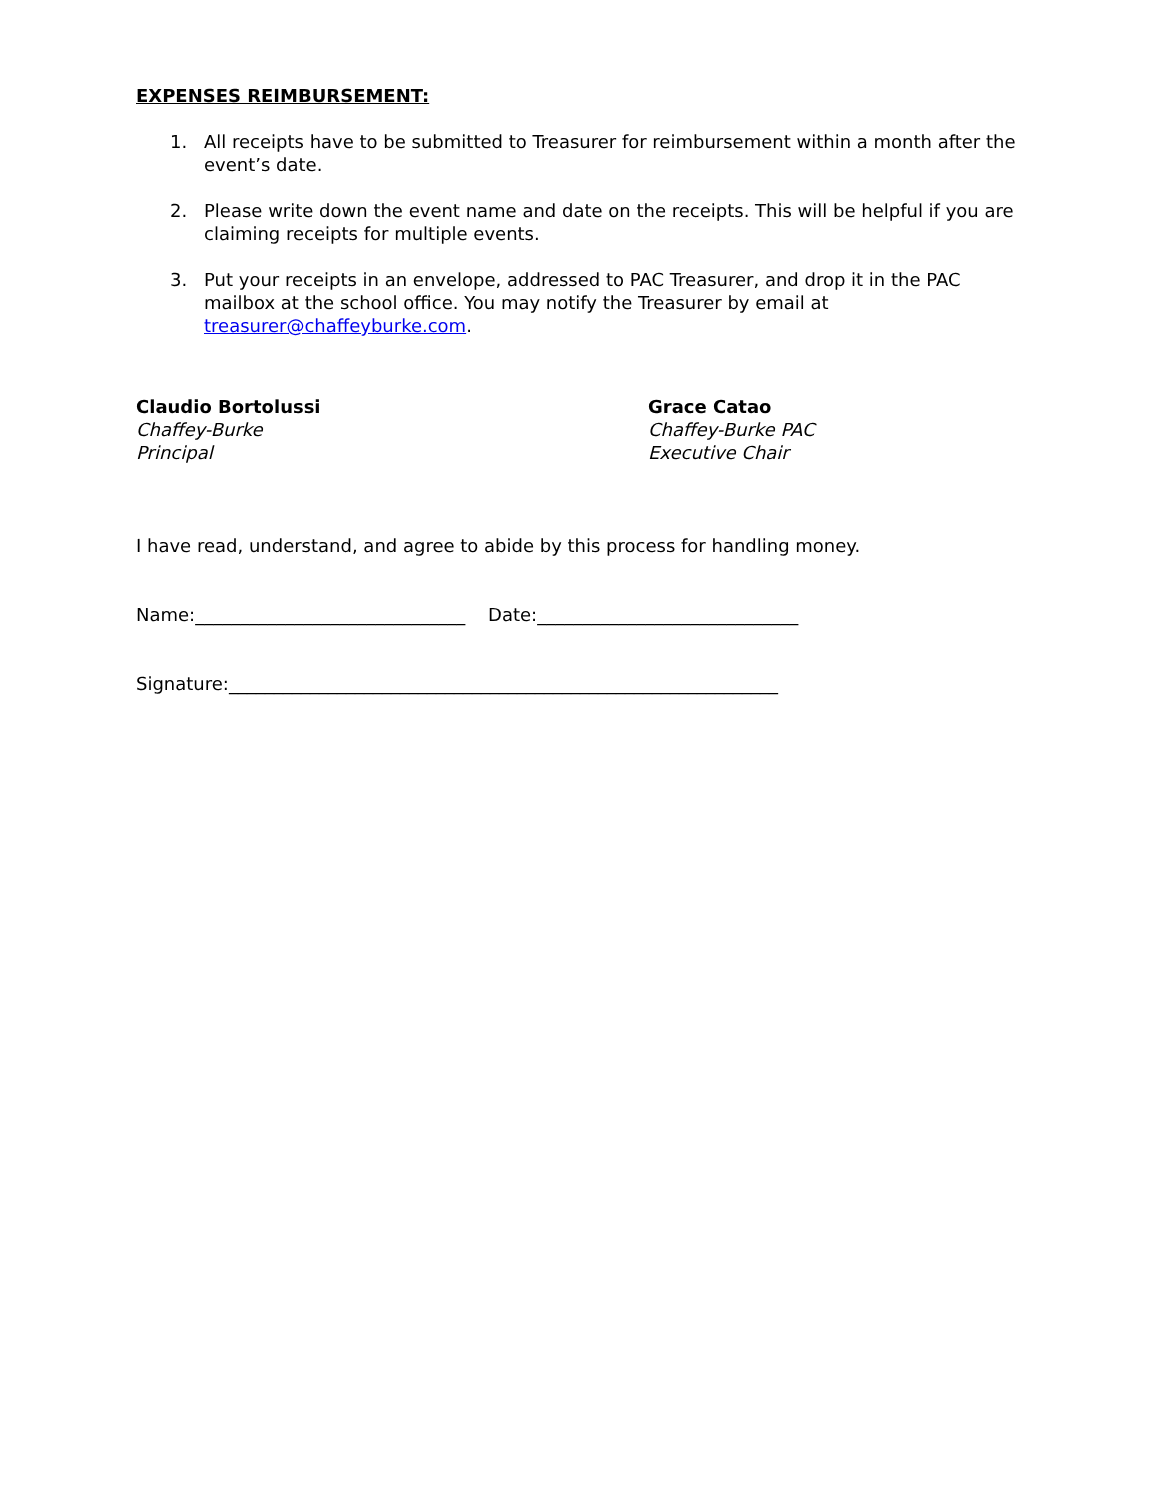EXPENSES REIMBURSEMENT:
1. All receipts have to be submitted to Treasurer for reimbursement within a month after the event’s date.
2. Please write down the event name and date on the receipts. This will be helpful if you are claiming receipts for multiple events.
3. Put your receipts in an envelope, addressed to PAC Treasurer, and drop it in the PAC mailbox at the school office. You may notify the Treasurer by email at treasurer@chaffeyburke.com.
Claudio Bortolussi
Chaffey-Burke
Principal
Grace Catao
Chaffey-Burke PAC
Executive Chair
I have read, understand, and agree to abide by this process for handling money.
Name:______________________________ Date:_____________________________
Signature:_____________________________________________________________